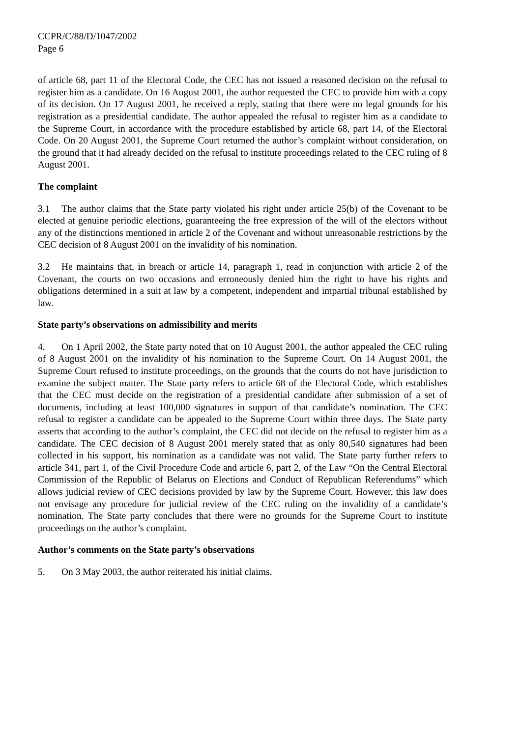CCPR/C/88/D/1047/2002
Page 6
of article 68, part 11 of the Electoral Code, the CEC has not issued a reasoned decision on the refusal to register him as a candidate. On 16 August 2001, the author requested the CEC to provide him with a copy of its decision. On 17 August 2001, he received a reply, stating that there were no legal grounds for his registration as a presidential candidate. The author appealed the refusal to register him as a candidate to the Supreme Court, in accordance with the procedure established by article 68, part 14, of the Electoral Code. On 20 August 2001, the Supreme Court returned the author’s complaint without consideration, on the ground that it had already decided on the refusal to institute proceedings related to the CEC ruling of 8 August 2001.
The complaint
3.1 The author claims that the State party violated his right under article 25(b) of the Covenant to be elected at genuine periodic elections, guaranteeing the free expression of the will of the electors without any of the distinctions mentioned in article 2 of the Covenant and without unreasonable restrictions by the CEC decision of 8 August 2001 on the invalidity of his nomination.
3.2 He maintains that, in breach or article 14, paragraph 1, read in conjunction with article 2 of the Covenant, the courts on two occasions and erroneously denied him the right to have his rights and obligations determined in a suit at law by a competent, independent and impartial tribunal established by law.
State party’s observations on admissibility and merits
4. On 1 April 2002, the State party noted that on 10 August 2001, the author appealed the CEC ruling of 8 August 2001 on the invalidity of his nomination to the Supreme Court. On 14 August 2001, the Supreme Court refused to institute proceedings, on the grounds that the courts do not have jurisdiction to examine the subject matter. The State party refers to article 68 of the Electoral Code, which establishes that the CEC must decide on the registration of a presidential candidate after submission of a set of documents, including at least 100,000 signatures in support of that candidate’s nomination. The CEC refusal to register a candidate can be appealed to the Supreme Court within three days. The State party asserts that according to the author’s complaint, the CEC did not decide on the refusal to register him as a candidate. The CEC decision of 8 August 2001 merely stated that as only 80,540 signatures had been collected in his support, his nomination as a candidate was not valid. The State party further refers to article 341, part 1, of the Civil Procedure Code and article 6, part 2, of the Law “On the Central Electoral Commission of the Republic of Belarus on Elections and Conduct of Republican Referendums” which allows judicial review of CEC decisions provided by law by the Supreme Court. However, this law does not envisage any procedure for judicial review of the CEC ruling on the invalidity of a candidate’s nomination. The State party concludes that there were no grounds for the Supreme Court to institute proceedings on the author’s complaint.
Author’s comments on the State party’s observations
5. On 3 May 2003, the author reiterated his initial claims.